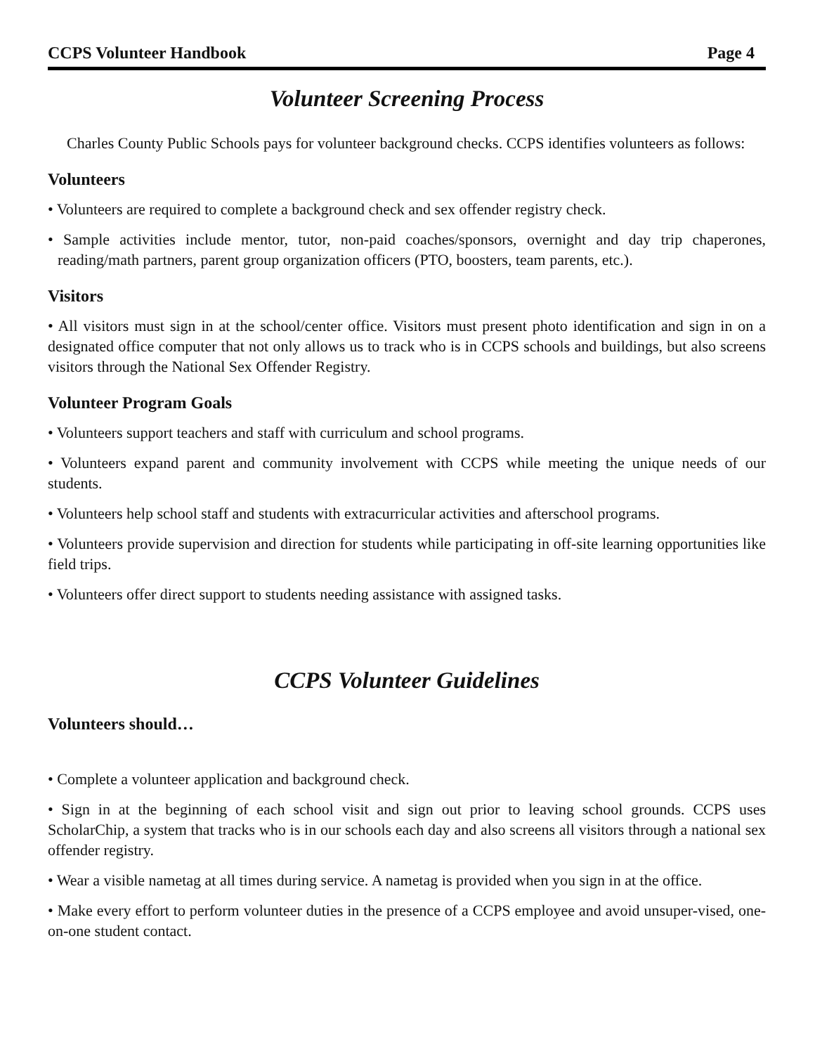CCPS Volunteer Handbook Page 4
Volunteer Screening Process
Charles County Public Schools pays for volunteer background checks. CCPS identifies volunteers as follows:
Volunteers
• Volunteers are required to complete a background check and sex offender registry check.
• Sample activities include mentor, tutor, non-paid coaches/sponsors, overnight and day trip chaperones, reading/math partners, parent group organization officers (PTO, boosters, team parents, etc.).
Visitors
• All visitors must sign in at the school/center office. Visitors must present photo identification and sign in on a designated office computer that not only allows us to track who is in CCPS schools and buildings, but also screens visitors through the National Sex Offender Registry.
Volunteer Program Goals
• Volunteers support teachers and staff with curriculum and school programs.
• Volunteers expand parent and community involvement with CCPS while meeting the unique needs of our students.
• Volunteers help school staff and students with extracurricular activities and afterschool programs.
• Volunteers provide supervision and direction for students while participating in off-site learning opportunities like field trips.
• Volunteers offer direct support to students needing assistance with assigned tasks.
CCPS Volunteer Guidelines
Volunteers should…
• Complete a volunteer application and background check.
• Sign in at the beginning of each school visit and sign out prior to leaving school grounds. CCPS uses ScholarChip, a system that tracks who is in our schools each day and also screens all visitors through a national sex offender registry.
• Wear a visible nametag at all times during service. A nametag is provided when you sign in at the office.
• Make every effort to perform volunteer duties in the presence of a CCPS employee and avoid unsuper-vised, one-on-one student contact.